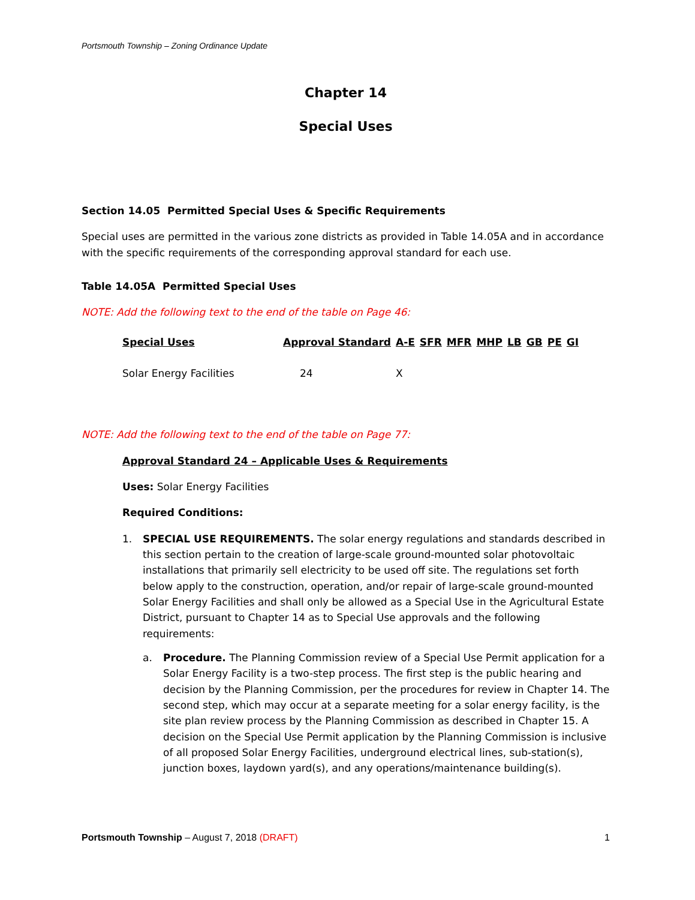Portsmouth Township – Zoning Ordinance Update
Chapter 14
Special Uses
Section 14.05 Permitted Special Uses & Specific Requirements
Special uses are permitted in the various zone districts as provided in Table 14.05A and in accordance with the specific requirements of the corresponding approval standard for each use.
Table 14.05A Permitted Special Uses
NOTE: Add the following text to the end of the table on Page 46:
| Special Uses | Approval Standard | A-E | SFR | MFR | MHP | LB | GB | PE | GI |
| --- | --- | --- | --- | --- | --- | --- | --- | --- | --- |
| Solar Energy Facilities | 24 | X | | | | | | | |
NOTE: Add the following text to the end of the table on Page 77:
Approval Standard 24 – Applicable Uses & Requirements
Uses: Solar Energy Facilities
Required Conditions:
1. SPECIAL USE REQUIREMENTS. The solar energy regulations and standards described in this section pertain to the creation of large-scale ground-mounted solar photovoltaic installations that primarily sell electricity to be used off site. The regulations set forth below apply to the construction, operation, and/or repair of large-scale ground-mounted Solar Energy Facilities and shall only be allowed as a Special Use in the Agricultural Estate District, pursuant to Chapter 14 as to Special Use approvals and the following requirements:
a. Procedure. The Planning Commission review of a Special Use Permit application for a Solar Energy Facility is a two-step process. The first step is the public hearing and decision by the Planning Commission, per the procedures for review in Chapter 14. The second step, which may occur at a separate meeting for a solar energy facility, is the site plan review process by the Planning Commission as described in Chapter 15. A decision on the Special Use Permit application by the Planning Commission is inclusive of all proposed Solar Energy Facilities, underground electrical lines, sub-station(s), junction boxes, laydown yard(s), and any operations/maintenance building(s).
Portsmouth Township – August 7, 2018 (DRAFT) 1